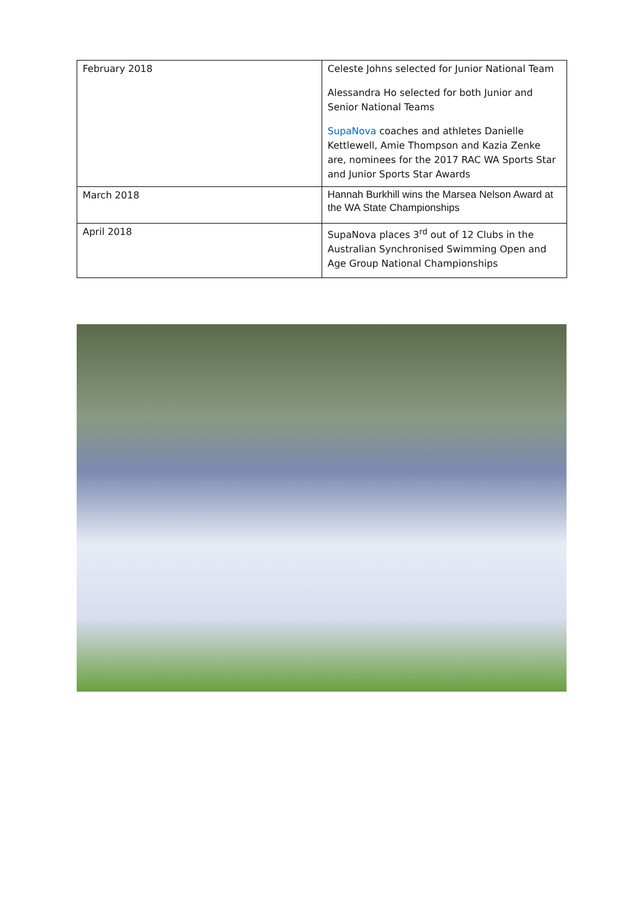| February 2018 | Celeste Johns selected for Junior National Team Alessandra Ho selected for both Junior and Senior National Teams SupaNova coaches and athletes Danielle Kettlewell, Amie Thompson and Kazia Zenke are, nominees for the 2017 RAC WA Sports Star and Junior Sports Star Awards |
| March 2018 | Hannah Burkhill wins the Marsea Nelson Award at the WA State Championships |
| April 2018 | SupaNova places 3<sup>rd</sup> out of 12 Clubs in the Australian Synchronised Swimming Open and Age Group National Championships |